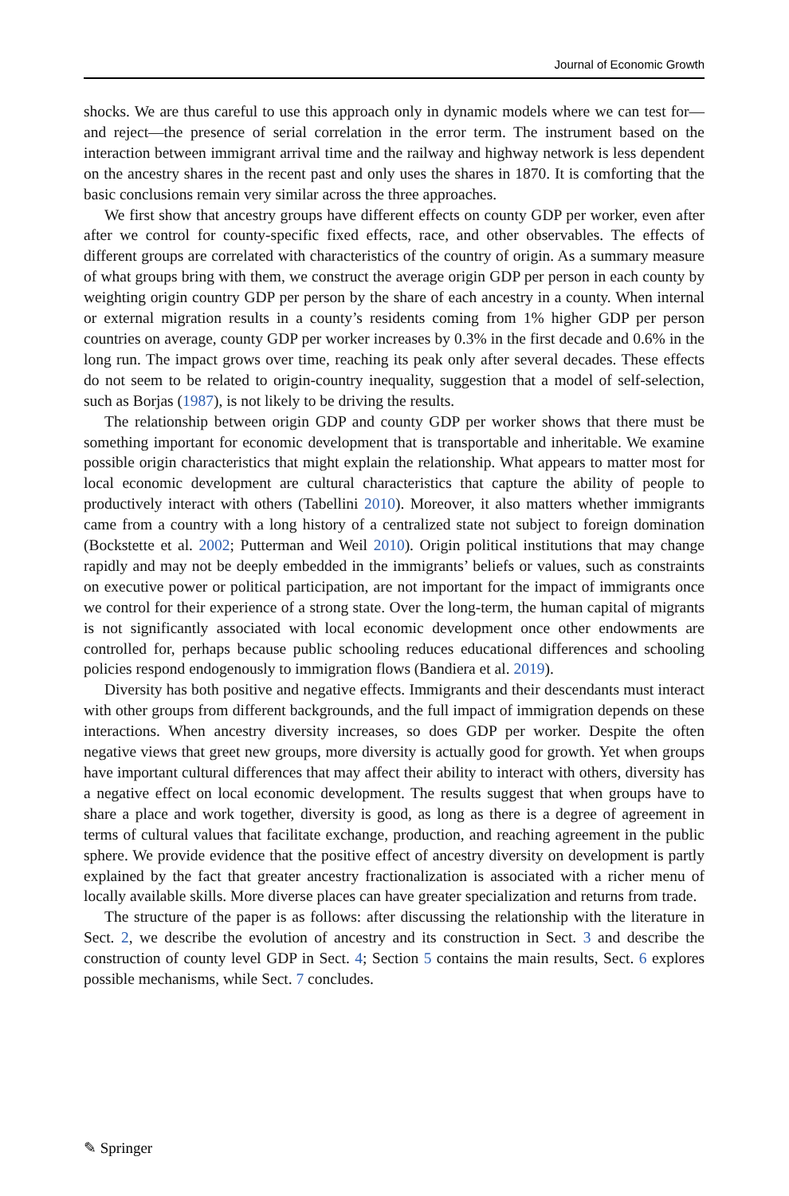Journal of Economic Growth
shocks. We are thus careful to use this approach only in dynamic models where we can test for—and reject—the presence of serial correlation in the error term. The instrument based on the interaction between immigrant arrival time and the railway and highway network is less dependent on the ancestry shares in the recent past and only uses the shares in 1870. It is comforting that the basic conclusions remain very similar across the three approaches.
We first show that ancestry groups have different effects on county GDP per worker, even after after we control for county-specific fixed effects, race, and other observables. The effects of different groups are correlated with characteristics of the country of origin. As a summary measure of what groups bring with them, we construct the average origin GDP per person in each county by weighting origin country GDP per person by the share of each ancestry in a county. When internal or external migration results in a county’s residents coming from 1% higher GDP per person countries on average, county GDP per worker increases by 0.3% in the first decade and 0.6% in the long run. The impact grows over time, reaching its peak only after several decades. These effects do not seem to be related to origin-country inequality, suggestion that a model of self-selection, such as Borjas (1987), is not likely to be driving the results.
The relationship between origin GDP and county GDP per worker shows that there must be something important for economic development that is transportable and inheritable. We examine possible origin characteristics that might explain the relationship. What appears to matter most for local economic development are cultural characteristics that capture the ability of people to productively interact with others (Tabellini 2010). Moreover, it also matters whether immigrants came from a country with a long history of a centralized state not subject to foreign domination (Bockstette et al. 2002; Putterman and Weil 2010). Origin political institutions that may change rapidly and may not be deeply embedded in the immigrants’ beliefs or values, such as constraints on executive power or political participation, are not important for the impact of immigrants once we control for their experience of a strong state. Over the long-term, the human capital of migrants is not significantly associated with local economic development once other endowments are controlled for, perhaps because public schooling reduces educational differences and schooling policies respond endogenously to immigration flows (Bandiera et al. 2019).
Diversity has both positive and negative effects. Immigrants and their descendants must interact with other groups from different backgrounds, and the full impact of immigration depends on these interactions. When ancestry diversity increases, so does GDP per worker. Despite the often negative views that greet new groups, more diversity is actually good for growth. Yet when groups have important cultural differences that may affect their ability to interact with others, diversity has a negative effect on local economic development. The results suggest that when groups have to share a place and work together, diversity is good, as long as there is a degree of agreement in terms of cultural values that facilitate exchange, production, and reaching agreement in the public sphere. We provide evidence that the positive effect of ancestry diversity on development is partly explained by the fact that greater ancestry fractionalization is associated with a richer menu of locally available skills. More diverse places can have greater specialization and returns from trade.
The structure of the paper is as follows: after discussing the relationship with the literature in Sect. 2, we describe the evolution of ancestry and its construction in Sect. 3 and describe the construction of county level GDP in Sect. 4; Section 5 contains the main results, Sect. 6 explores possible mechanisms, while Sect. 7 concludes.
✎ Springer